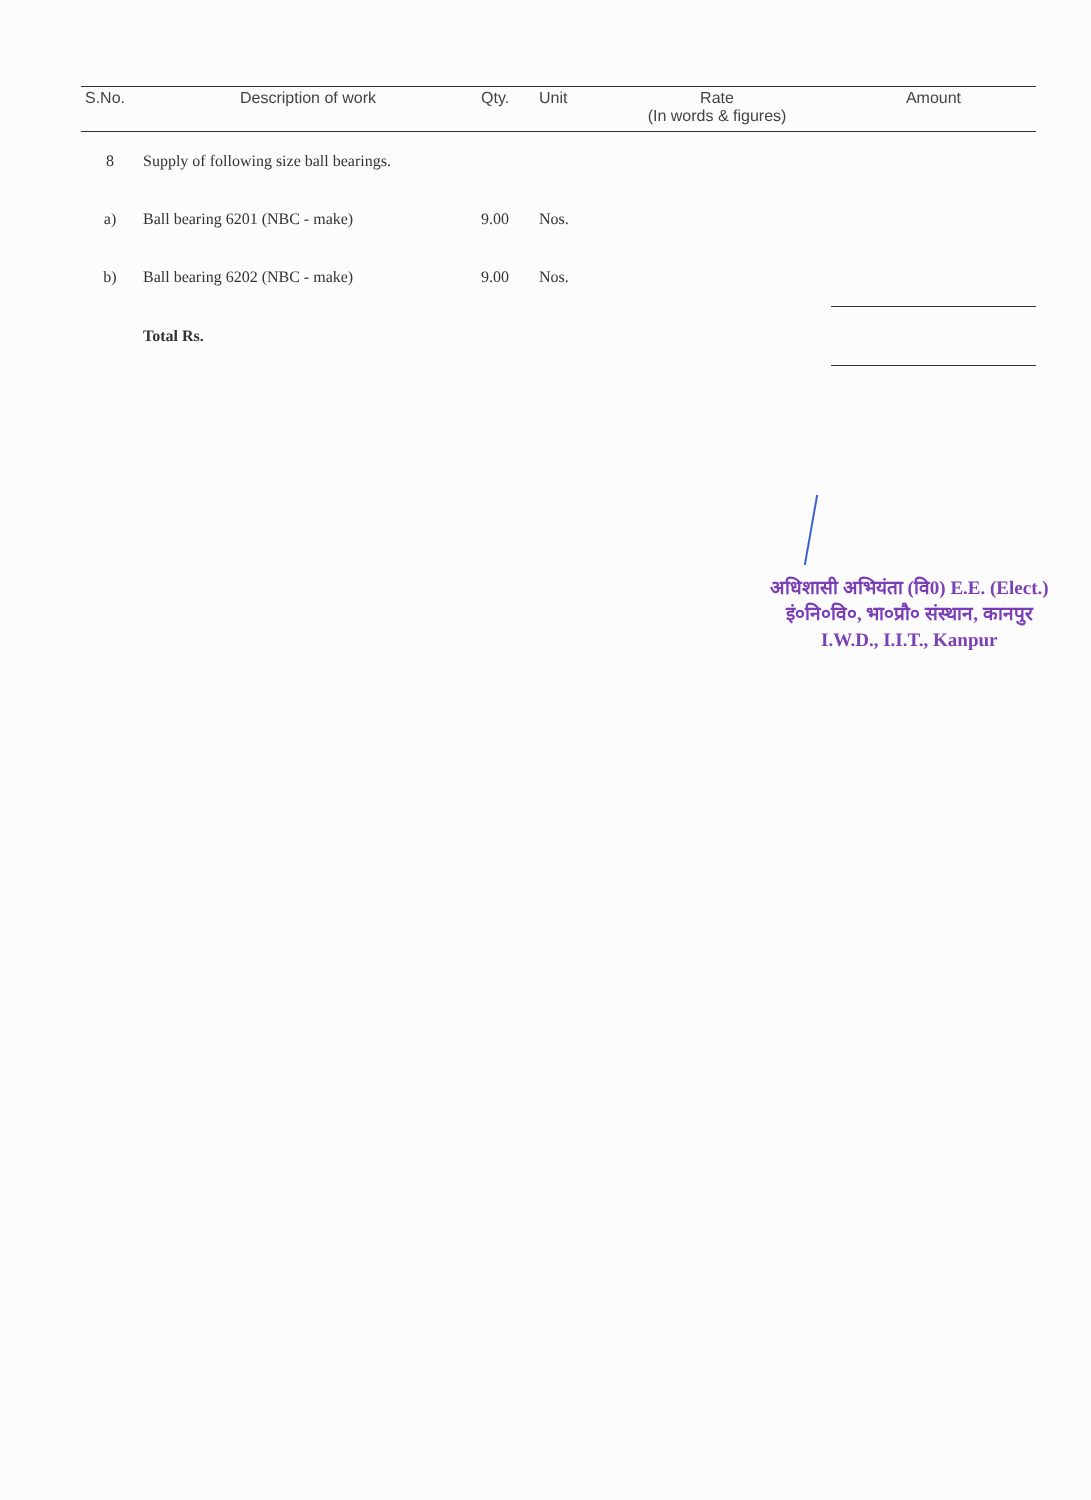| S.No. | Description of work | Qty. | Unit | Rate (In words & figures) | Amount |
| --- | --- | --- | --- | --- | --- |
| 8 | Supply of following size ball bearings. | | | | |
| a) | Ball bearing 6201 (NBC - make) | 9.00 | Nos. | | |
| b) | Ball bearing 6202 (NBC - make) | 9.00 | Nos. | | |
| | Total Rs. | | | | |
अधिशासी अभियंता (वि0) E.E. (Elect.)
इं०नि०वि०, भा०प्रौ० संस्थान, कानपुर
I.W.D., I.I.T., Kanpur